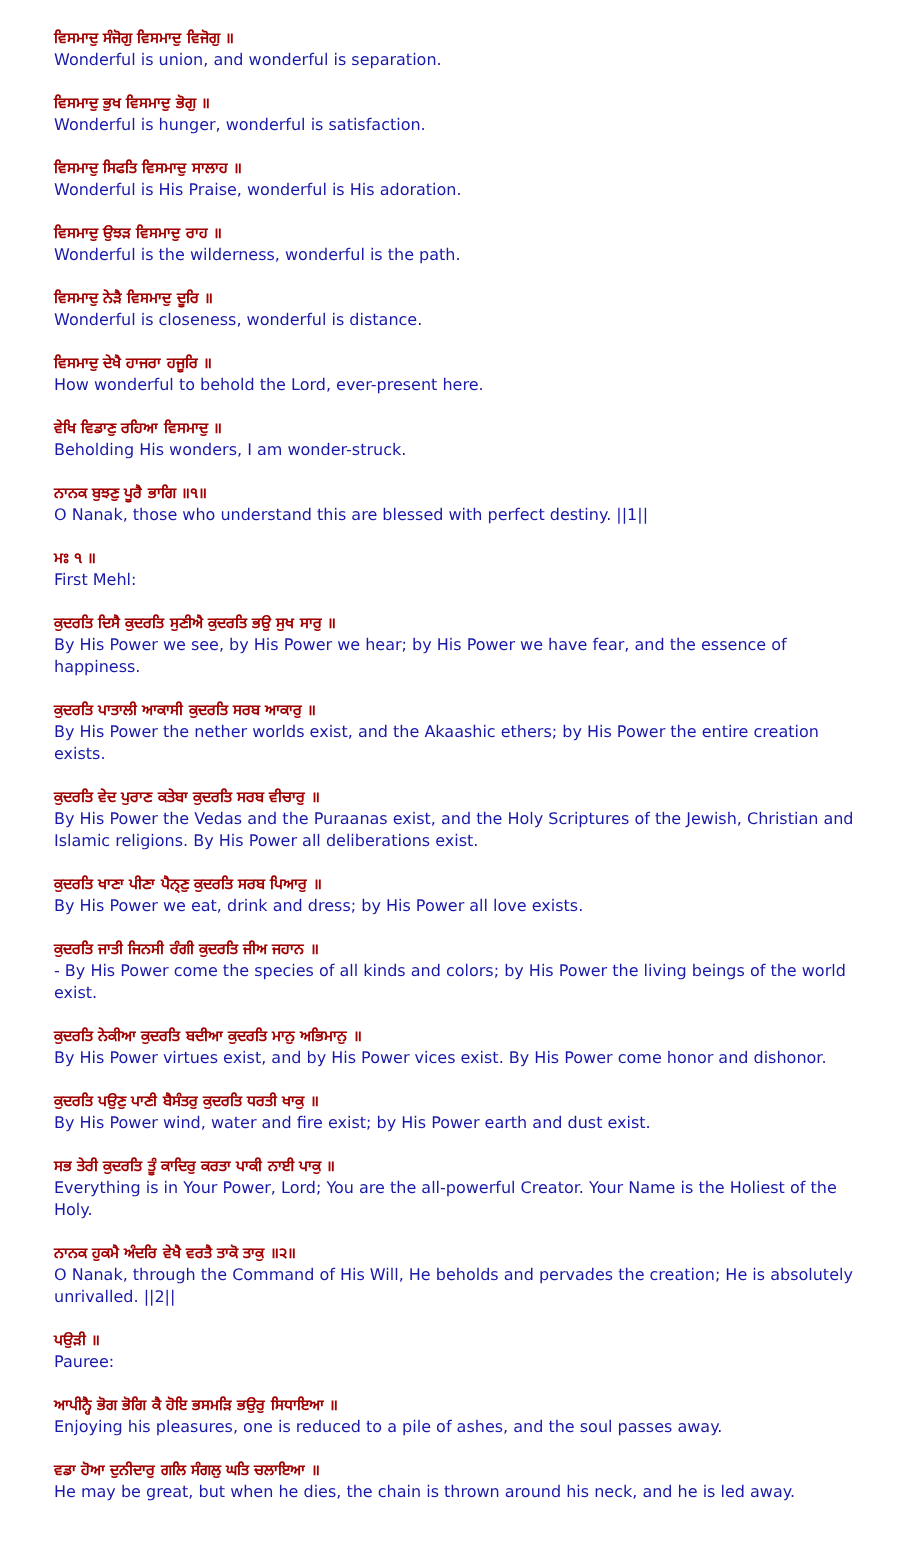ਵਿਸਮਾਦੁ ਸੰਜੋਗੁ ਵਿਸਮਾਦੁ ਵਿਜੋਗੁ ॥
Wonderful is union, and wonderful is separation.
ਵਿਸਮਾਦੁ ਭੁਖ ਵਿਸਮਾਦੁ ਭੋਗੁ ॥
Wonderful is hunger, wonderful is satisfaction.
ਵਿਸਮਾਦੁ ਸਿਫਤਿ ਵਿਸਮਾਦੁ ਸਾਲਾਹ ॥
Wonderful is His Praise, wonderful is His adoration.
ਵਿਸਮਾਦੁ ਉਝੜ ਵਿਸਮਾਦੁ ਰਾਹ ॥
Wonderful is the wilderness, wonderful is the path.
ਵਿਸਮਾਦੁ ਨੇੜੈ ਵਿਸਮਾਦੁ ਦੂਰਿ ॥
Wonderful is closeness, wonderful is distance.
ਵਿਸਮਾਦੁ ਦੇਖੈ ਹਾਜਰਾ ਹਜੂਰਿ ॥
How wonderful to behold the Lord, ever-present here.
ਵੇਖਿ ਵਿਡਾਣੁ ਰਹਿਆ ਵਿਸਮਾਦੁ ॥
Beholding His wonders, I am wonder-struck.
ਨਾਨਕ ਬੁਝਣੁ ਪੂਰੈ ਭਾਗਿ ॥੧॥
O Nanak, those who understand this are blessed with perfect destiny. ||1||
ਮਃ ੧ ॥
First Mehl:
ਕੁਦਰਤਿ ਦਿਸੈ ਕੁਦਰਤਿ ਸੁਣੀਐ ਕੁਦਰਤਿ ਭਉ ਸੁਖ ਸਾਰੁ ॥
By His Power we see, by His Power we hear; by His Power we have fear, and the essence of happiness.
ਕੁਦਰਤਿ ਪਾਤਾਲੀ ਆਕਾਸੀ ਕੁਦਰਤਿ ਸਰਬ ਆਕਾਰੁ ॥
By His Power the nether worlds exist, and the Akaashic ethers; by His Power the entire creation exists.
ਕੁਦਰਤਿ ਵੇਦ ਪੁਰਾਣ ਕਤੇਬਾ ਕੁਦਰਤਿ ਸਰਬ ਵੀਚਾਰੁ ॥
By His Power the Vedas and the Puraanas exist, and the Holy Scriptures of the Jewish, Christian and Islamic religions. By His Power all deliberations exist.
ਕੁਦਰਤਿ ਖਾਣਾ ਪੀਣਾ ਪੈਨ੍ਣੁ ਕੁਦਰਤਿ ਸਰਬ ਪਿਆਰੁ ॥
By His Power we eat, drink and dress; by His Power all love exists.
ਕੁਦਰਤਿ ਜਾਤੀ ਜਿਨਸੀ ਰੰਗੀ ਕੁਦਰਤਿ ਜੀਅ ਜਹਾਨ ॥
- By His Power come the species of all kinds and colors; by His Power the living beings of the world exist.
ਕੁਦਰਤਿ ਨੇਕੀਆ ਕੁਦਰਤਿ ਬਦੀਆ ਕੁਦਰਤਿ ਮਾਨੁ ਅਭਿਮਾਨੁ ॥
By His Power virtues exist, and by His Power vices exist. By His Power come honor and dishonor.
ਕੁਦਰਤਿ ਪਉਣੁ ਪਾਣੀ ਬੈਸੰਤਰੁ ਕੁਦਰਤਿ ਧਰਤੀ ਖਾਕੁ ॥
By His Power wind, water and fire exist; by His Power earth and dust exist.
ਸਭ ਤੇਰੀ ਕੁਦਰਤਿ ਤੂੰ ਕਾਦਿਰੁ ਕਰਤਾ ਪਾਕੀ ਨਾਈ ਪਾਕੁ ॥
Everything is in Your Power, Lord; You are the all-powerful Creator. Your Name is the Holiest of the Holy.
ਨਾਨਕ ਹੁਕਮੈ ਅੰਦਰਿ ਵੇਖੈ ਵਰਤੈ ਤਾਕੋ ਤਾਕੁ ॥੨॥
O Nanak, through the Command of His Will, He beholds and pervades the creation; He is absolutely unrivalled. ||2||
ਪਉੜੀ ॥
Pauree:
ਆਪੀਨ੍ਹੈ ਭੋਗ ਭੋਗਿ ਕੈ ਹੋਇ ਭਸਮੜਿ ਭਉਰੁ ਸਿਧਾਇਆ ॥
Enjoying his pleasures, one is reduced to a pile of ashes, and the soul passes away.
ਵਡਾ ਹੋਆ ਦੁਨੀਦਾਰੁ ਗਲਿ ਸੰਗਲੁ ਘਤਿ ਚਲਾਇਆ ॥
He may be great, but when he dies, the chain is thrown around his neck, and he is led away.